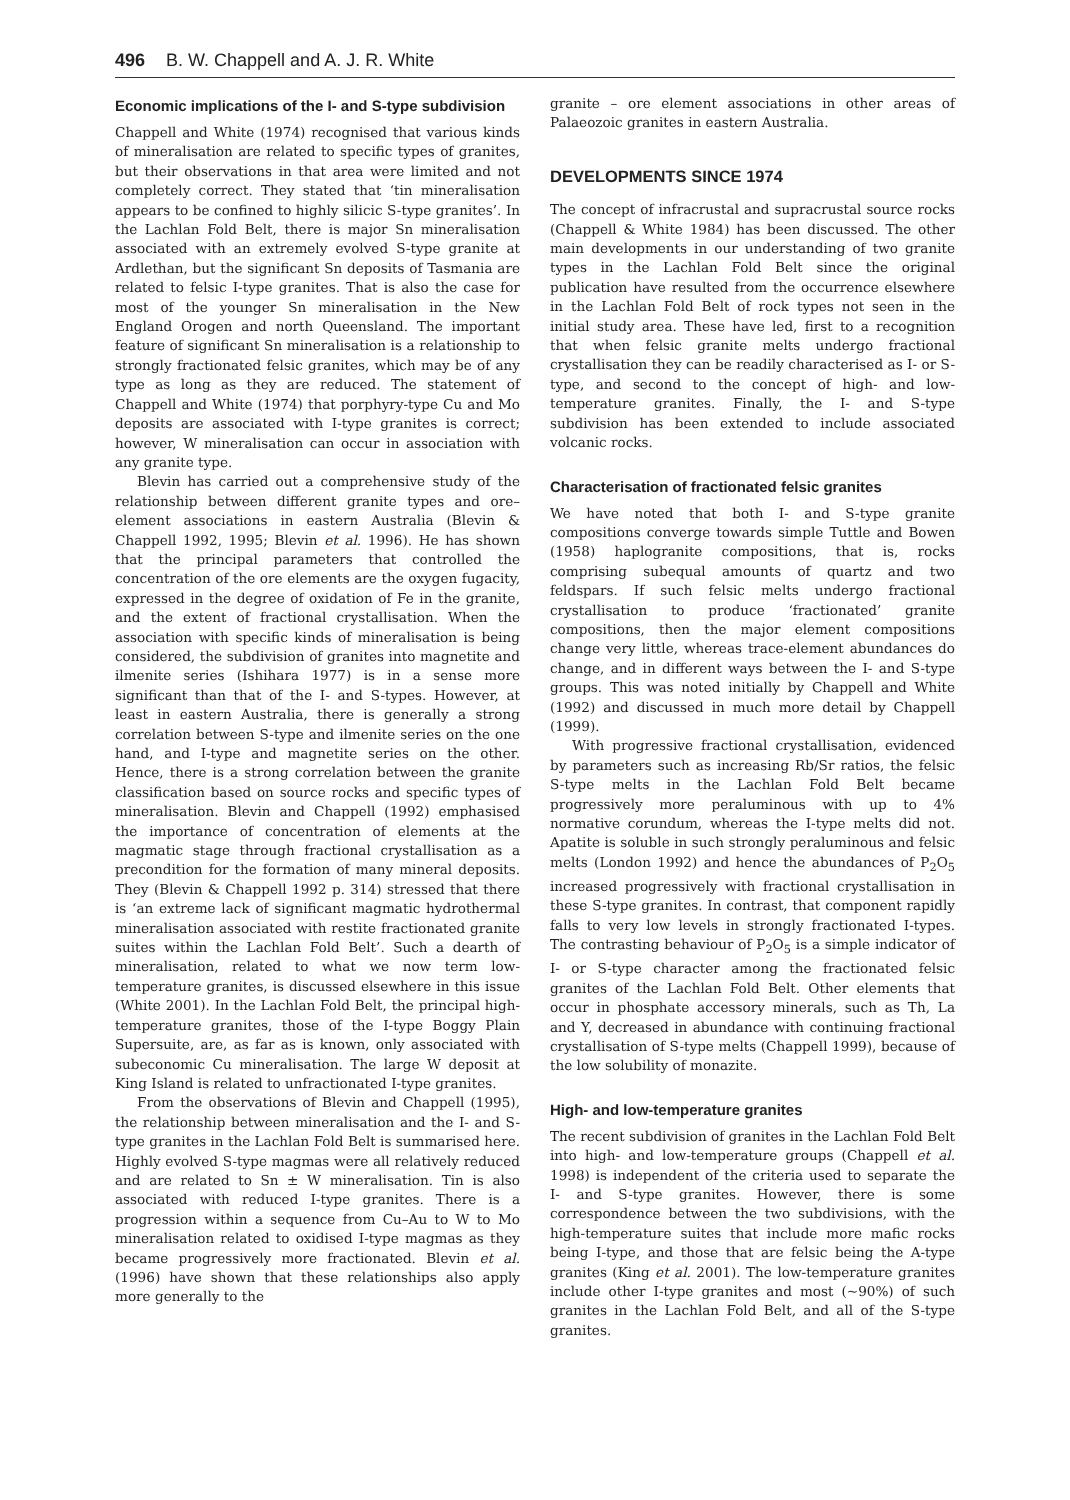496 B. W. Chappell and A. J. R. White
Economic implications of the I- and S-type subdivision
Chappell and White (1974) recognised that various kinds of mineralisation are related to specific types of granites, but their observations in that area were limited and not completely correct. They stated that ‘tin mineralisation appears to be confined to highly silicic S-type granites’. In the Lachlan Fold Belt, there is major Sn mineralisation associated with an extremely evolved S-type granite at Ardlethan, but the significant Sn deposits of Tasmania are related to felsic I-type granites. That is also the case for most of the younger Sn mineralisation in the New England Orogen and north Queensland. The important feature of significant Sn mineralisation is a relationship to strongly fractionated felsic granites, which may be of any type as long as they are reduced. The statement of Chappell and White (1974) that porphyry-type Cu and Mo deposits are associated with I-type granites is correct; however, W mineralisation can occur in association with any granite type.
Blevin has carried out a comprehensive study of the relationship between different granite types and ore–element associations in eastern Australia (Blevin & Chappell 1992, 1995; Blevin et al. 1996). He has shown that the principal parameters that controlled the concentration of the ore elements are the oxygen fugacity, expressed in the degree of oxidation of Fe in the granite, and the extent of fractional crystallisation. When the association with specific kinds of mineralisation is being considered, the subdivision of granites into magnetite and ilmenite series (Ishihara 1977) is in a sense more significant than that of the I- and S-types. However, at least in eastern Australia, there is generally a strong correlation between S-type and ilmenite series on the one hand, and I-type and magnetite series on the other. Hence, there is a strong correlation between the granite classification based on source rocks and specific types of mineralisation. Blevin and Chappell (1992) emphasised the importance of concentration of elements at the magmatic stage through fractional crystallisation as a precondition for the formation of many mineral deposits. They (Blevin & Chappell 1992 p. 314) stressed that there is ‘an extreme lack of significant magmatic hydrothermal mineralisation associated with restite fractionated granite suites within the Lachlan Fold Belt’. Such a dearth of mineralisation, related to what we now term low-temperature granites, is discussed elsewhere in this issue (White 2001). In the Lachlan Fold Belt, the principal high-temperature granites, those of the I-type Boggy Plain Supersuite, are, as far as is known, only associated with subeconomic Cu mineralisation. The large W deposit at King Island is related to unfractionated I-type granites.
From the observations of Blevin and Chappell (1995), the relationship between mineralisation and the I- and S-type granites in the Lachlan Fold Belt is summarised here. Highly evolved S-type magmas were all relatively reduced and are related to Sn ± W mineralisation. Tin is also associated with reduced I-type granites. There is a progression within a sequence from Cu–Au to W to Mo mineralisation related to oxidised I-type magmas as they became progressively more fractionated. Blevin et al. (1996) have shown that these relationships also apply more generally to the
granite – ore element associations in other areas of Palaeozoic granites in eastern Australia.
DEVELOPMENTS SINCE 1974
The concept of infracrustal and supracrustal source rocks (Chappell & White 1984) has been discussed. The other main developments in our understanding of two granite types in the Lachlan Fold Belt since the original publication have resulted from the occurrence elsewhere in the Lachlan Fold Belt of rock types not seen in the initial study area. These have led, first to a recognition that when felsic granite melts undergo fractional crystallisation they can be readily characterised as I- or S-type, and second to the concept of high- and low-temperature granites. Finally, the I- and S-type subdivision has been extended to include associated volcanic rocks.
Characterisation of fractionated felsic granites
We have noted that both I- and S-type granite compositions converge towards simple Tuttle and Bowen (1958) haplogranite compositions, that is, rocks comprising subequal amounts of quartz and two feldspars. If such felsic melts undergo fractional crystallisation to produce ‘fractionated’ granite compositions, then the major element compositions change very little, whereas trace-element abundances do change, and in different ways between the I- and S-type groups. This was noted initially by Chappell and White (1992) and discussed in much more detail by Chappell (1999).
With progressive fractional crystallisation, evidenced by parameters such as increasing Rb/Sr ratios, the felsic S-type melts in the Lachlan Fold Belt became progressively more peraluminous with up to 4% normative corundum, whereas the I-type melts did not. Apatite is soluble in such strongly peraluminous and felsic melts (London 1992) and hence the abundances of P<sub>2</sub>O<sub>5</sub> increased progressively with fractional crystallisation in these S-type granites. In contrast, that component rapidly falls to very low levels in strongly fractionated I-types. The contrasting behaviour of P<sub>2</sub>O<sub>5</sub> is a simple indicator of I- or S-type character among the fractionated felsic granites of the Lachlan Fold Belt. Other elements that occur in phosphate accessory minerals, such as Th, La and Y, decreased in abundance with continuing fractional crystallisation of S-type melts (Chappell 1999), because of the low solubility of monazite.
High- and low-temperature granites
The recent subdivision of granites in the Lachlan Fold Belt into high- and low-temperature groups (Chappell et al. 1998) is independent of the criteria used to separate the I- and S-type granites. However, there is some correspondence between the two subdivisions, with the high-temperature suites that include more mafic rocks being I-type, and those that are felsic being the A-type granites (King et al. 2001). The low-temperature granites include other I-type granites and most (~90%) of such granites in the Lachlan Fold Belt, and all of the S-type granites.